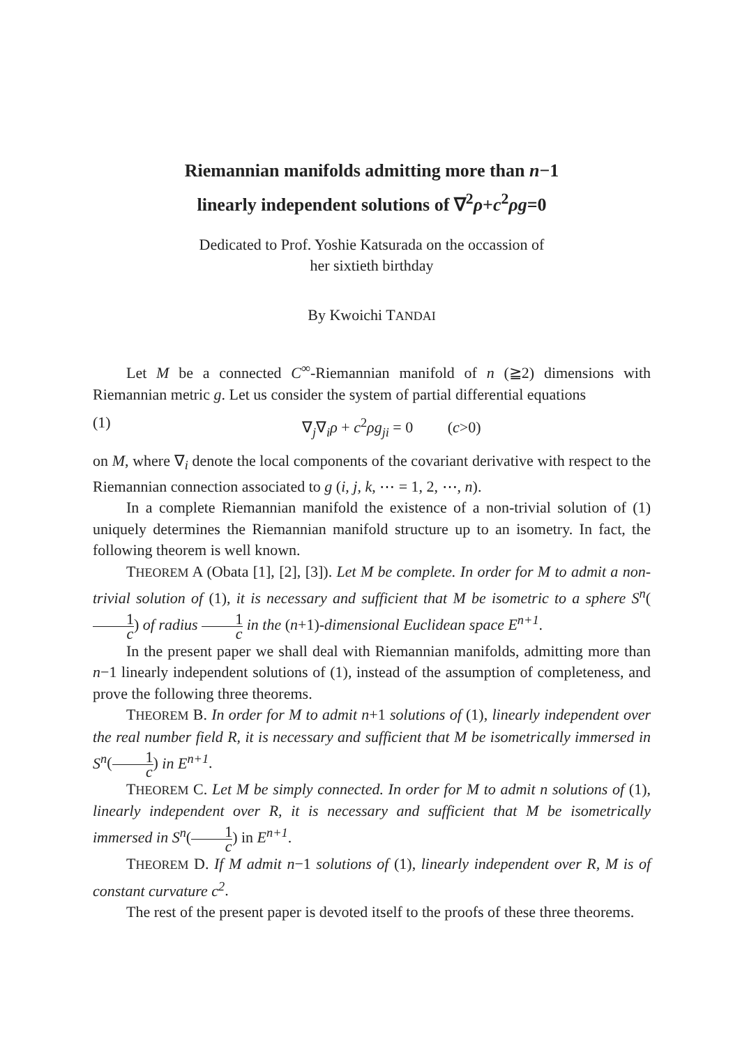Riemannian manifolds admitting more than n−1
linearly independent solutions of ∇<sup>2</sup>ρ+c<sup>2</sup>ρg=0
Dedicated to Prof. Yoshie Katsurada on the occassion of
her sixtieth birthday
By Kwoichi TANDAI
Let M be a connected C<sup>∞</sup>-Riemannian manifold of n (≧2) dimensions with Riemannian metric g. Let us consider the system of partial differential equations
(1) ∇<sub>j</sub>∇<sub>i</sub>ρ + c<sup>2</sup>ρg<sub>ji</sub> = 0 (c>0)
on M, where ∇<sub>i</sub> denote the local components of the covariant derivative with respect to the Riemannian connection associated to g (i, j, k, ⋯ = 1, 2, ⋯, n).
In a complete Riemannian manifold the existence of a non-trivial solution of (1) uniquely determines the Riemannian manifold structure up to an isometry. In fact, the following theorem is well known.
THEOREM A (Obata [1], [2], [3]). Let M be complete. In order for M to admit a non-trivial solution of (1), it is necessary and sufficient that M be isometric to a sphere S<sup>n</sup>(1 c) of radius 1 c in the (n+1)-dimensional Euclidean space E<sup>n+1</sup>.
In the present paper we shall deal with Riemannian manifolds, admitting more than n−1 linearly independent solutions of (1), instead of the assumption of completeness, and prove the following three theorems.
THEOREM B. In order for M to admit n+1 solutions of (1), linearly independent over the real number field R, it is necessary and sufficient that M be isometrically immersed in S<sup>n</sup>(1 c) in E<sup>n+1</sup>.
THEOREM C. Let M be simply connected. In order for M to admit n solutions of (1), linearly independent over R, it is necessary and sufficient that M be isometrically immersed in S<sup>n</sup>(1 c) in E<sup>n+1</sup>.
THEOREM D. If M admit n−1 solutions of (1), linearly independent over R, M is of constant curvature c<sup>2</sup>.
The rest of the present paper is devoted itself to the proofs of these three theorems.